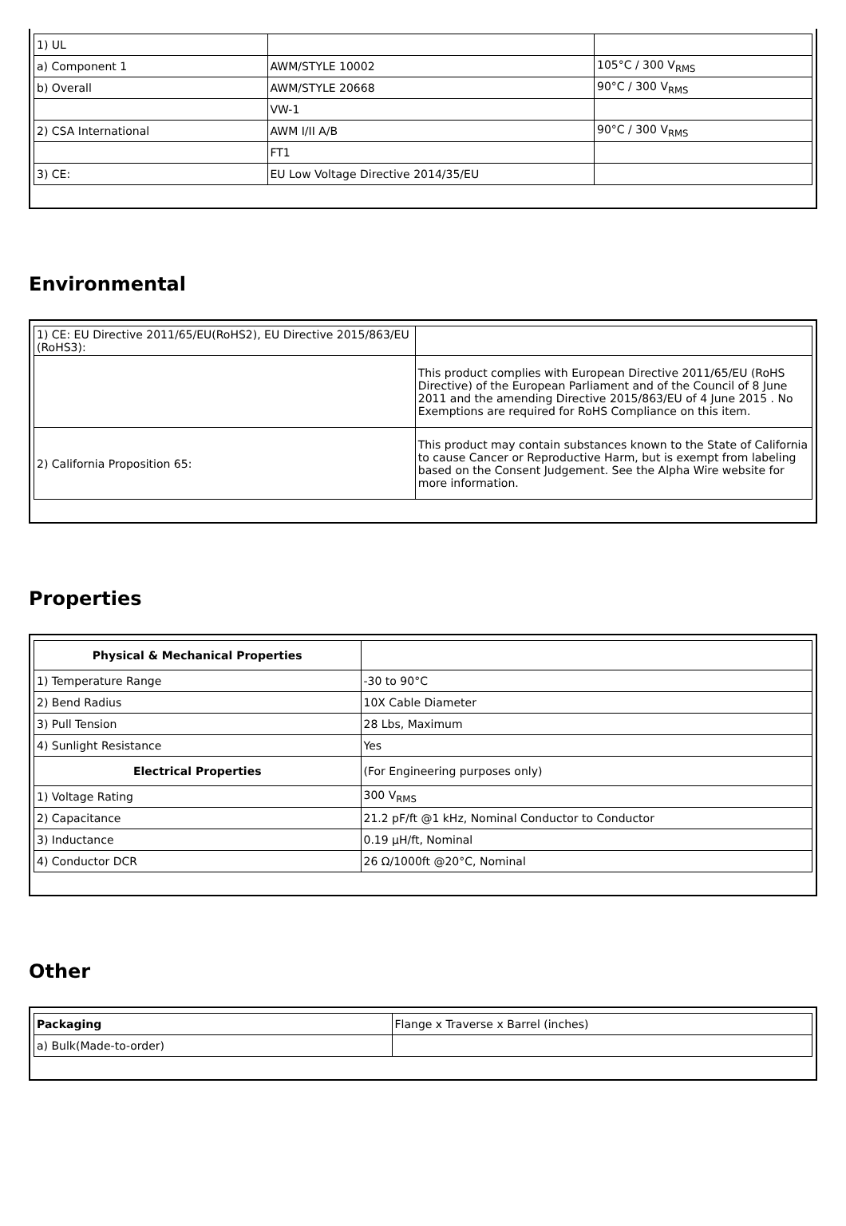| 1) UL | | |
| a) Component 1 | AWM/STYLE 10002 | 105°C / 300 V<sub>RMS</sub> |
| b) Overall | AWM/STYLE 20668 | 90°C / 300 V<sub>RMS</sub> |
| | VW-1 | |
| 2) CSA International | AWM I/II A/B | 90°C / 300 V<sub>RMS</sub> |
| | FT1 | |
| 3) CE: | EU Low Voltage Directive 2014/35/EU | |
Environmental
| 1) CE: EU Directive 2011/65/EU(RoHS2), EU Directive 2015/863/EU (RoHS3): | |
| | This product complies with European Directive 2011/65/EU (RoHS Directive) of the European Parliament and of the Council of 8 June 2011 and the amending Directive 2015/863/EU of 4 June 2015 . No Exemptions are required for RoHS Compliance on this item. |
| 2) California Proposition 65: | This product may contain substances known to the State of California to cause Cancer or Reproductive Harm, but is exempt from labeling based on the Consent Judgement. See the Alpha Wire website for more information. |
Properties
| Physical & Mechanical Properties | |
| --- | --- |
| 1) Temperature Range | -30 to 90°C |
| 2) Bend Radius | 10X Cable Diameter |
| 3) Pull Tension | 28 Lbs, Maximum |
| 4) Sunlight Resistance | Yes |
| Electrical Properties | (For Engineering purposes only) |
| 1) Voltage Rating | 300 V<sub>RMS</sub> |
| 2) Capacitance | 21.2 pF/ft @1 kHz, Nominal Conductor to Conductor |
| 3) Inductance | 0.19 µH/ft, Nominal |
| 4) Conductor DCR | 26 Ω/1000ft @20°C, Nominal |
Other
| Packaging | Flange x Traverse x Barrel (inches) |
| a) Bulk(Made-to-order) | |